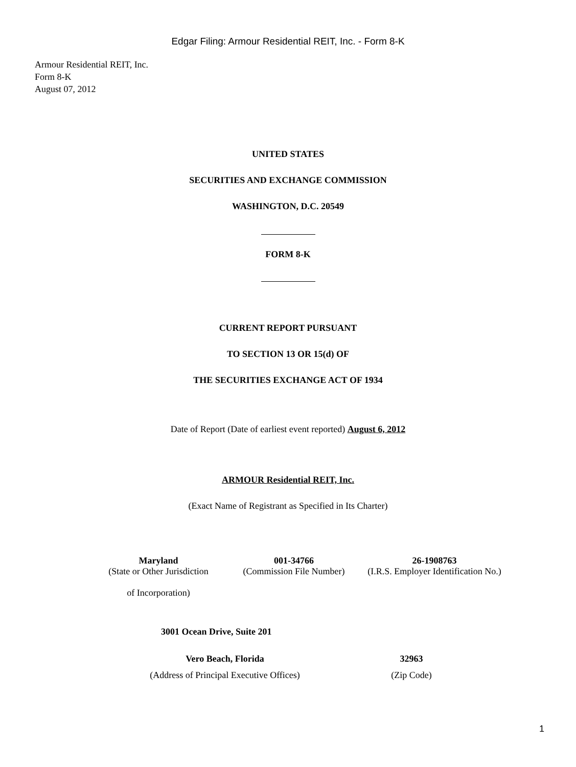Edgar Filing: Armour Residential REIT, Inc. - Form 8-K
Armour Residential REIT, Inc.
Form 8-K
August 07, 2012
UNITED STATES
SECURITIES AND EXCHANGE COMMISSION
WASHINGTON, D.C. 20549
FORM 8-K
CURRENT REPORT PURSUANT
TO SECTION 13 OR 15(d) OF
THE SECURITIES EXCHANGE ACT OF 1934
Date of Report (Date of earliest event reported) August 6, 2012
ARMOUR Residential REIT, Inc.
(Exact Name of Registrant as Specified in Its Charter)
Maryland
(State or Other Jurisdiction
of Incorporation)
001-34766
(Commission File Number)
26-1908763
(I.R.S. Employer Identification No.)
3001 Ocean Drive, Suite 201
Vero Beach, Florida
(Address of Principal Executive Offices)
32963
(Zip Code)
1